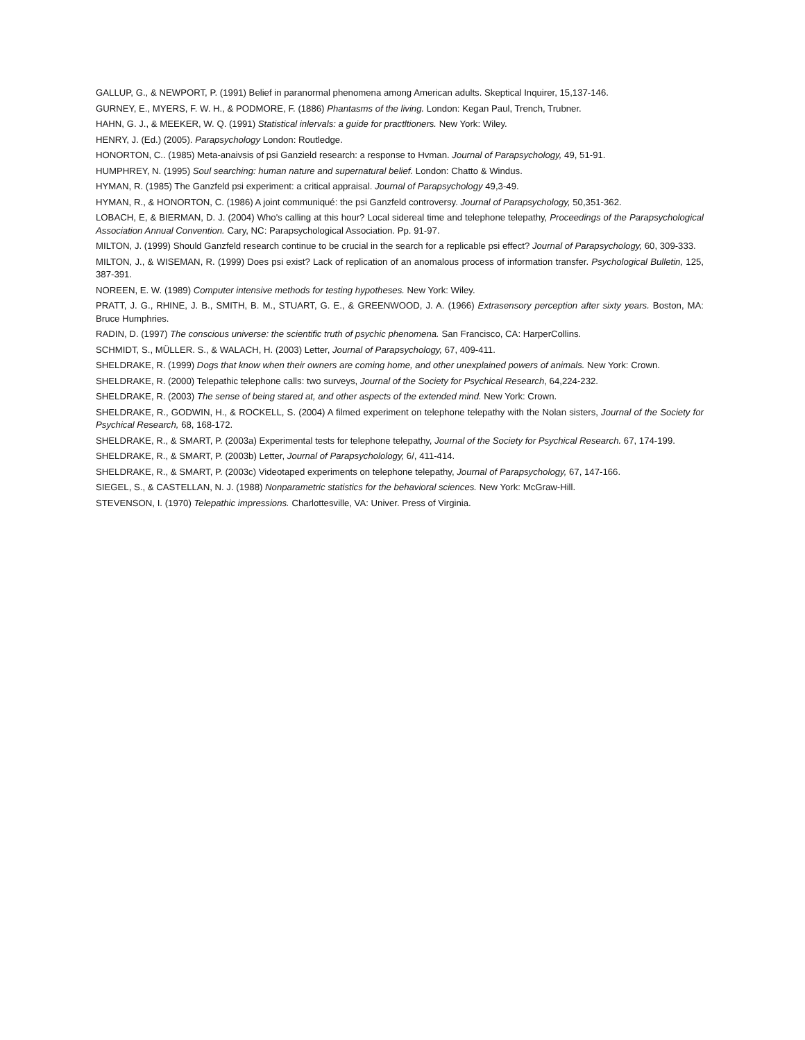GALLUP, G., & NEWPORT, P. (1991) Belief in paranormal phenomena among American adults. Skeptical Inquirer, 15,137-146.
GURNEY, E., MYERS, F. W. H., & PODMORE, F. (1886) Phantasms of the living. London: Kegan Paul, Trench, Trubner.
HAHN, G. J., & MEEKER, W. Q. (1991) Statistical inlervals: a guide for practltioners. New York: Wiley.
HENRY, J. (Ed.) (2005). Parapsychology London: Routledge.
HONORTON, C.. (1985) Meta-anaivsis of psi Ganzield research: a response to Hvman. Journal of Parapsychology, 49, 51-91.
HUMPHREY, N. (1995) Soul searching: human nature and supernatural belief. London: Chatto & Windus.
HYMAN, R. (1985) The Ganzfeld psi experiment: a critical appraisal. Journal of Parapsychology 49,3-49.
HYMAN, R., & HONORTON, C. (1986) A joint communiqué: the psi Ganzfeld controversy. Journal of Parapsychology, 50,351-362.
LOBACH, E, & BIERMAN, D. J. (2004) Who's calling at this hour? Local sidereal time and telephone telepathy, Proceedings of the Parapsychological Association Annual Convention. Cary, NC: Parapsychological Association. Pp. 91-97.
MILTON, J. (1999) Should Ganzfeld research continue to be crucial in the search for a replicable psi effect? Journal of Parapsychology, 60, 309-333.
MILTON, J., & WISEMAN, R. (1999) Does psi exist? Lack of replication of an anomalous process of information transfer. Psychological Bulletin, 125, 387-391.
NOREEN, E. W. (1989) Computer intensive methods for testing hypotheses. New York: Wiley.
PRATT, J. G., RHINE, J. B., SMITH, B. M., STUART, G. E., & GREENWOOD, J. A. (1966) Extrasensory perception after sixty years. Boston, MA: Bruce Humphries.
RADIN, D. (1997) The conscious universe: the scientific truth of psychic phenomena. San Francisco, CA: HarperCollins.
SCHMIDT, S., MÜLLER. S., & WALACH, H. (2003) Letter, Journal of Parapsychology, 67, 409-411.
SHELDRAKE, R. (1999) Dogs that know when their owners are coming home, and other unexplained powers of animals. New York: Crown.
SHELDRAKE, R. (2000) Telepathic telephone calls: two surveys, Journal of the Society for Psychical Research, 64,224-232.
SHELDRAKE, R. (2003) The sense of being stared at, and other aspects of the extended mind. New York: Crown.
SHELDRAKE, R., GODWIN, H., & ROCKELL, S. (2004) A filmed experiment on telephone telepathy with the Nolan sisters, Journal of the Society for Psychical Research, 68, 168-172.
SHELDRAKE, R., & SMART, P. (2003a) Experimental tests for telephone telepathy, Journal of the Society for Psychical Research. 67, 174-199.
SHELDRAKE, R., & SMART, P. (2003b) Letter, Journal of Parapsycholology, 6/, 411-414.
SHELDRAKE, R., & SMART, P. (2003c) Videotaped experiments on telephone telepathy, Journal of Parapsychology, 67, 147-166.
SIEGEL, S., & CASTELLAN, N. J. (1988) Nonparametric statistics for the behavioral sciences. New York: McGraw-Hill.
STEVENSON, I. (1970) Telepathic impressions. Charlottesville, VA: Univer. Press of Virginia.